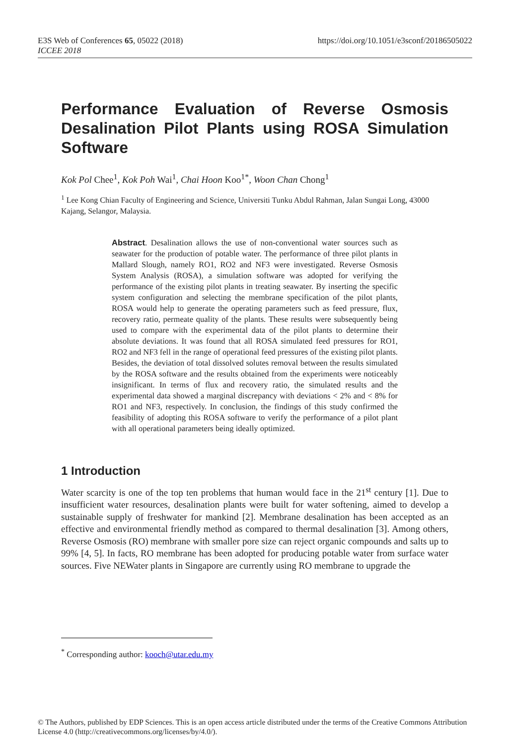E3S Web of Conferences 65, 05022 (2018)
ICCEE 2018
https://doi.org/10.1051/e3sconf/20186505022
Performance Evaluation of Reverse Osmosis Desalination Pilot Plants using ROSA Simulation Software
Kok Pol Chee<sup>1</sup>, Kok Poh Wai<sup>1</sup>, Chai Hoon Koo<sup>1*</sup>, Woon Chan Chong<sup>1</sup>
<sup>1</sup> Lee Kong Chian Faculty of Engineering and Science, Universiti Tunku Abdul Rahman, Jalan Sungai Long, 43000 Kajang, Selangor, Malaysia.
Abstract. Desalination allows the use of non-conventional water sources such as seawater for the production of potable water. The performance of three pilot plants in Mallard Slough, namely RO1, RO2 and NF3 were investigated. Reverse Osmosis System Analysis (ROSA), a simulation software was adopted for verifying the performance of the existing pilot plants in treating seawater. By inserting the specific system configuration and selecting the membrane specification of the pilot plants, ROSA would help to generate the operating parameters such as feed pressure, flux, recovery ratio, permeate quality of the plants. These results were subsequently being used to compare with the experimental data of the pilot plants to determine their absolute deviations. It was found that all ROSA simulated feed pressures for RO1, RO2 and NF3 fell in the range of operational feed pressures of the existing pilot plants. Besides, the deviation of total dissolved solutes removal between the results simulated by the ROSA software and the results obtained from the experiments were noticeably insignificant. In terms of flux and recovery ratio, the simulated results and the experimental data showed a marginal discrepancy with deviations < 2% and < 8% for RO1 and NF3, respectively. In conclusion, the findings of this study confirmed the feasibility of adopting this ROSA software to verify the performance of a pilot plant with all operational parameters being ideally optimized.
1 Introduction
Water scarcity is one of the top ten problems that human would face in the 21<sup>st</sup> century [1]. Due to insufficient water resources, desalination plants were built for water softening, aimed to develop a sustainable supply of freshwater for mankind [2]. Membrane desalination has been accepted as an effective and environmental friendly method as compared to thermal desalination [3]. Among others, Reverse Osmosis (RO) membrane with smaller pore size can reject organic compounds and salts up to 99% [4, 5]. In facts, RO membrane has been adopted for producing potable water from surface water sources. Five NEWater plants in Singapore are currently using RO membrane to upgrade the
<sup>*</sup> Corresponding author: kooch@utar.edu.my
© The Authors, published by EDP Sciences. This is an open access article distributed under the terms of the Creative Commons Attribution License 4.0 (http://creativecommons.org/licenses/by/4.0/).